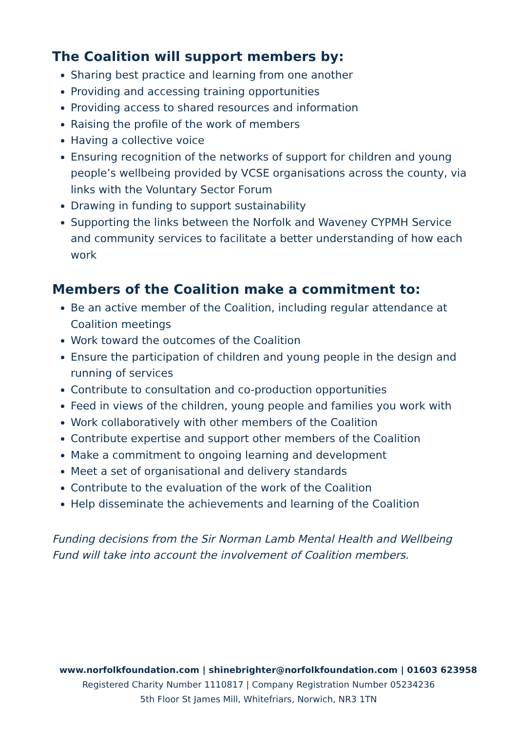The Coalition will support members by:
Sharing best practice and learning from one another
Providing and accessing training opportunities
Providing access to shared resources and information
Raising the profile of the work of members
Having a collective voice
Ensuring recognition of the networks of support for children and young people’s wellbeing provided by VCSE organisations across the county, via links with the Voluntary Sector Forum
Drawing in funding to support sustainability
Supporting the links between the Norfolk and Waveney CYPMH Service and community services to facilitate a better understanding of how each work
Members of the Coalition make a commitment to:
Be an active member of the Coalition, including regular attendance at Coalition meetings
Work toward the outcomes of the Coalition
Ensure the participation of children and young people in the design and running of services
Contribute to consultation and co-production opportunities
Feed in views of the children, young people and families you work with
Work collaboratively with other members of the Coalition
Contribute expertise and support other members of the Coalition
Make a commitment to ongoing learning and development
Meet a set of organisational and delivery standards
Contribute to the evaluation of the work of the Coalition
Help disseminate the achievements and learning of the Coalition
Funding decisions from the Sir Norman Lamb Mental Health and Wellbeing Fund will take into account the involvement of Coalition members.
www.norfolkfoundation.com | shinebrighter@norfolkfoundation.com | 01603 623958
Registered Charity Number 1110817 | Company Registration Number 05234236
5th Floor St James Mill, Whitefriars, Norwich, NR3 1TN